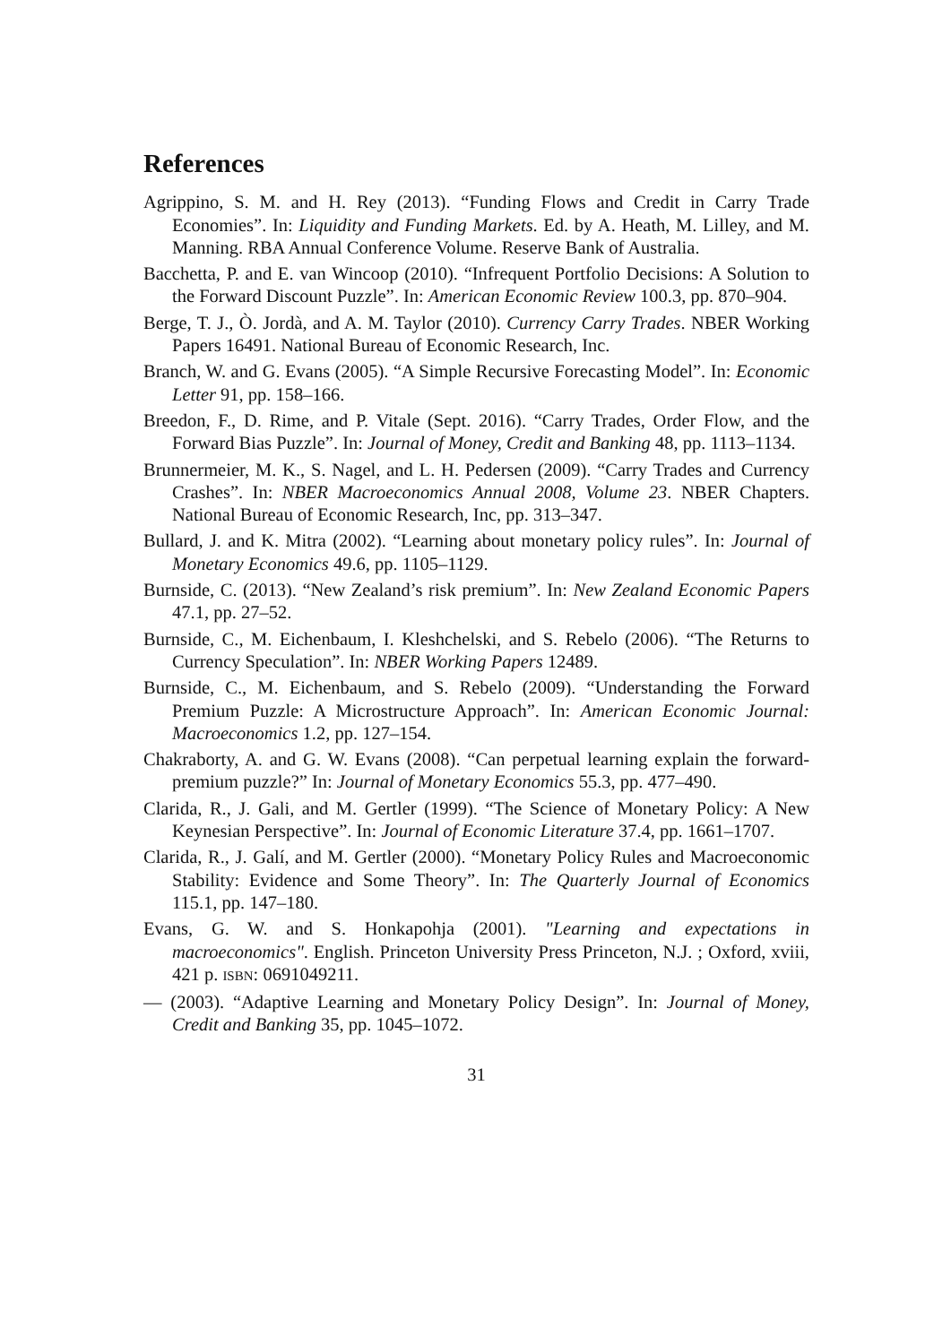References
Agrippino, S. M. and H. Rey (2013). “Funding Flows and Credit in Carry Trade Economies”. In: Liquidity and Funding Markets. Ed. by A. Heath, M. Lilley, and M. Manning. RBA Annual Conference Volume. Reserve Bank of Australia.
Bacchetta, P. and E. van Wincoop (2010). “Infrequent Portfolio Decisions: A Solution to the Forward Discount Puzzle”. In: American Economic Review 100.3, pp. 870–904.
Berge, T. J., Ò. Jordà, and A. M. Taylor (2010). Currency Carry Trades. NBER Working Papers 16491. National Bureau of Economic Research, Inc.
Branch, W. and G. Evans (2005). “A Simple Recursive Forecasting Model”. In: Economic Letter 91, pp. 158–166.
Breedon, F., D. Rime, and P. Vitale (Sept. 2016). “Carry Trades, Order Flow, and the Forward Bias Puzzle”. In: Journal of Money, Credit and Banking 48, pp. 1113–1134.
Brunnermeier, M. K., S. Nagel, and L. H. Pedersen (2009). “Carry Trades and Currency Crashes”. In: NBER Macroeconomics Annual 2008, Volume 23. NBER Chapters. National Bureau of Economic Research, Inc, pp. 313–347.
Bullard, J. and K. Mitra (2002). “Learning about monetary policy rules”. In: Journal of Monetary Economics 49.6, pp. 1105–1129.
Burnside, C. (2013). “New Zealand’s risk premium”. In: New Zealand Economic Papers 47.1, pp. 27–52.
Burnside, C., M. Eichenbaum, I. Kleshchelski, and S. Rebelo (2006). “The Returns to Currency Speculation”. In: NBER Working Papers 12489.
Burnside, C., M. Eichenbaum, and S. Rebelo (2009). “Understanding the Forward Premium Puzzle: A Microstructure Approach”. In: American Economic Journal: Macroeconomics 1.2, pp. 127–154.
Chakraborty, A. and G. W. Evans (2008). “Can perpetual learning explain the forward-premium puzzle?” In: Journal of Monetary Economics 55.3, pp. 477–490.
Clarida, R., J. Gali, and M. Gertler (1999). “The Science of Monetary Policy: A New Keynesian Perspective”. In: Journal of Economic Literature 37.4, pp. 1661–1707.
Clarida, R., J. Galí, and M. Gertler (2000). “Monetary Policy Rules and Macroeconomic Stability: Evidence and Some Theory”. In: The Quarterly Journal of Economics 115.1, pp. 147–180.
Evans, G. W. and S. Honkapohja (2001). "Learning and expectations in macroeconomics". English. Princeton University Press Princeton, N.J. ; Oxford, xviii, 421 p. ISBN: 0691049211.
— (2003). “Adaptive Learning and Monetary Policy Design”. In: Journal of Money, Credit and Banking 35, pp. 1045–1072.
31